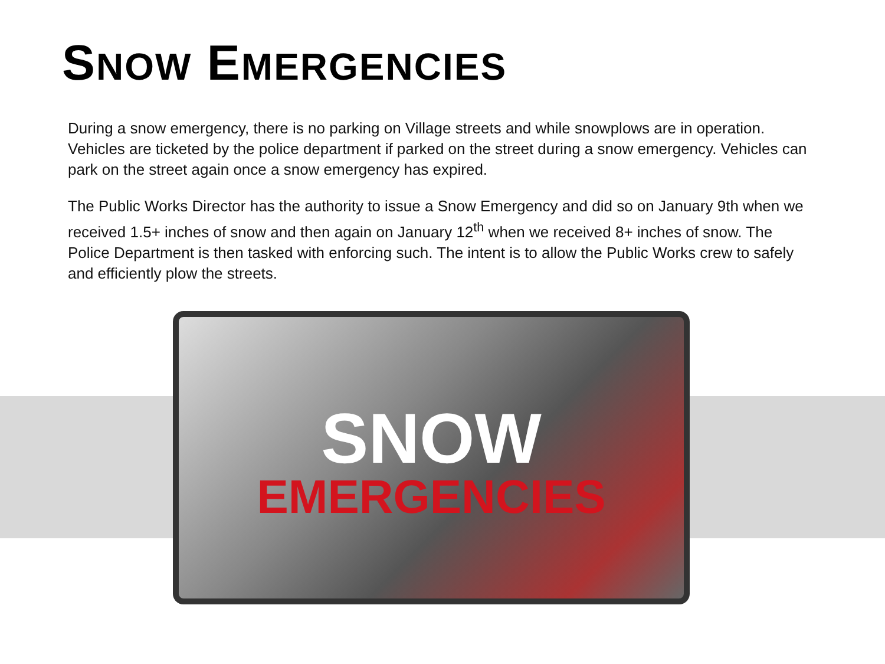SNOW EMERGENCIES
During a snow emergency, there is no parking on Village streets and while snowplows are in operation. Vehicles are ticketed by the police department if parked on the street during a snow emergency. Vehicles can park on the street again once a snow emergency has expired.
The Public Works Director has the authority to issue a Snow Emergency and did so on January 9th when we received 1.5+ inches of snow and then again on January 12<sup>th</sup> when we received 8+ inches of snow. The Police Department is then tasked with enforcing such. The intent is to allow the Public Works crew to safely and efficiently plow the streets.
SNOW
EMERGENCIES